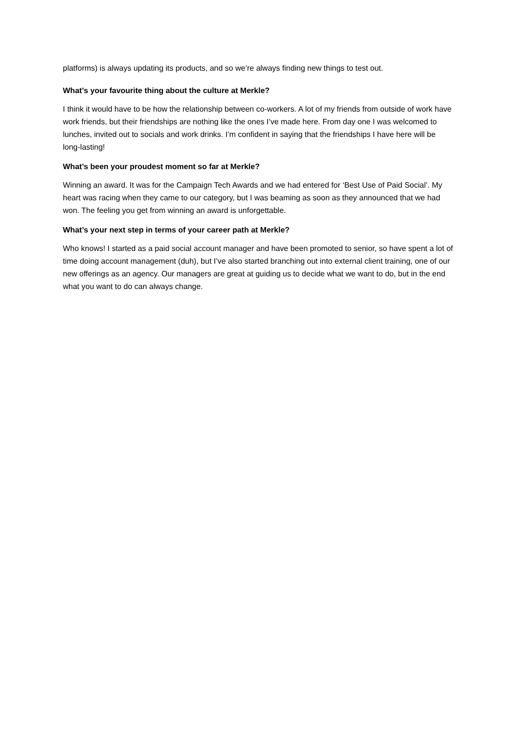platforms) is always updating its products, and so we’re always finding new things to test out.
What’s your favourite thing about the culture at Merkle?
I think it would have to be how the relationship between co-workers. A lot of my friends from outside of work have work friends, but their friendships are nothing like the ones I’ve made here. From day one I was welcomed to lunches, invited out to socials and work drinks. I’m confident in saying that the friendships I have here will be long-lasting!
What’s been your proudest moment so far at Merkle?
Winning an award. It was for the Campaign Tech Awards and we had entered for ‘Best Use of Paid Social’. My heart was racing when they came to our category, but I was beaming as soon as they announced that we had won. The feeling you get from winning an award is unforgettable.
What’s your next step in terms of your career path at Merkle?
Who knows! I started as a paid social account manager and have been promoted to senior, so have spent a lot of time doing account management (duh), but I’ve also started branching out into external client training, one of our new offerings as an agency. Our managers are great at guiding us to decide what we want to do, but in the end what you want to do can always change.